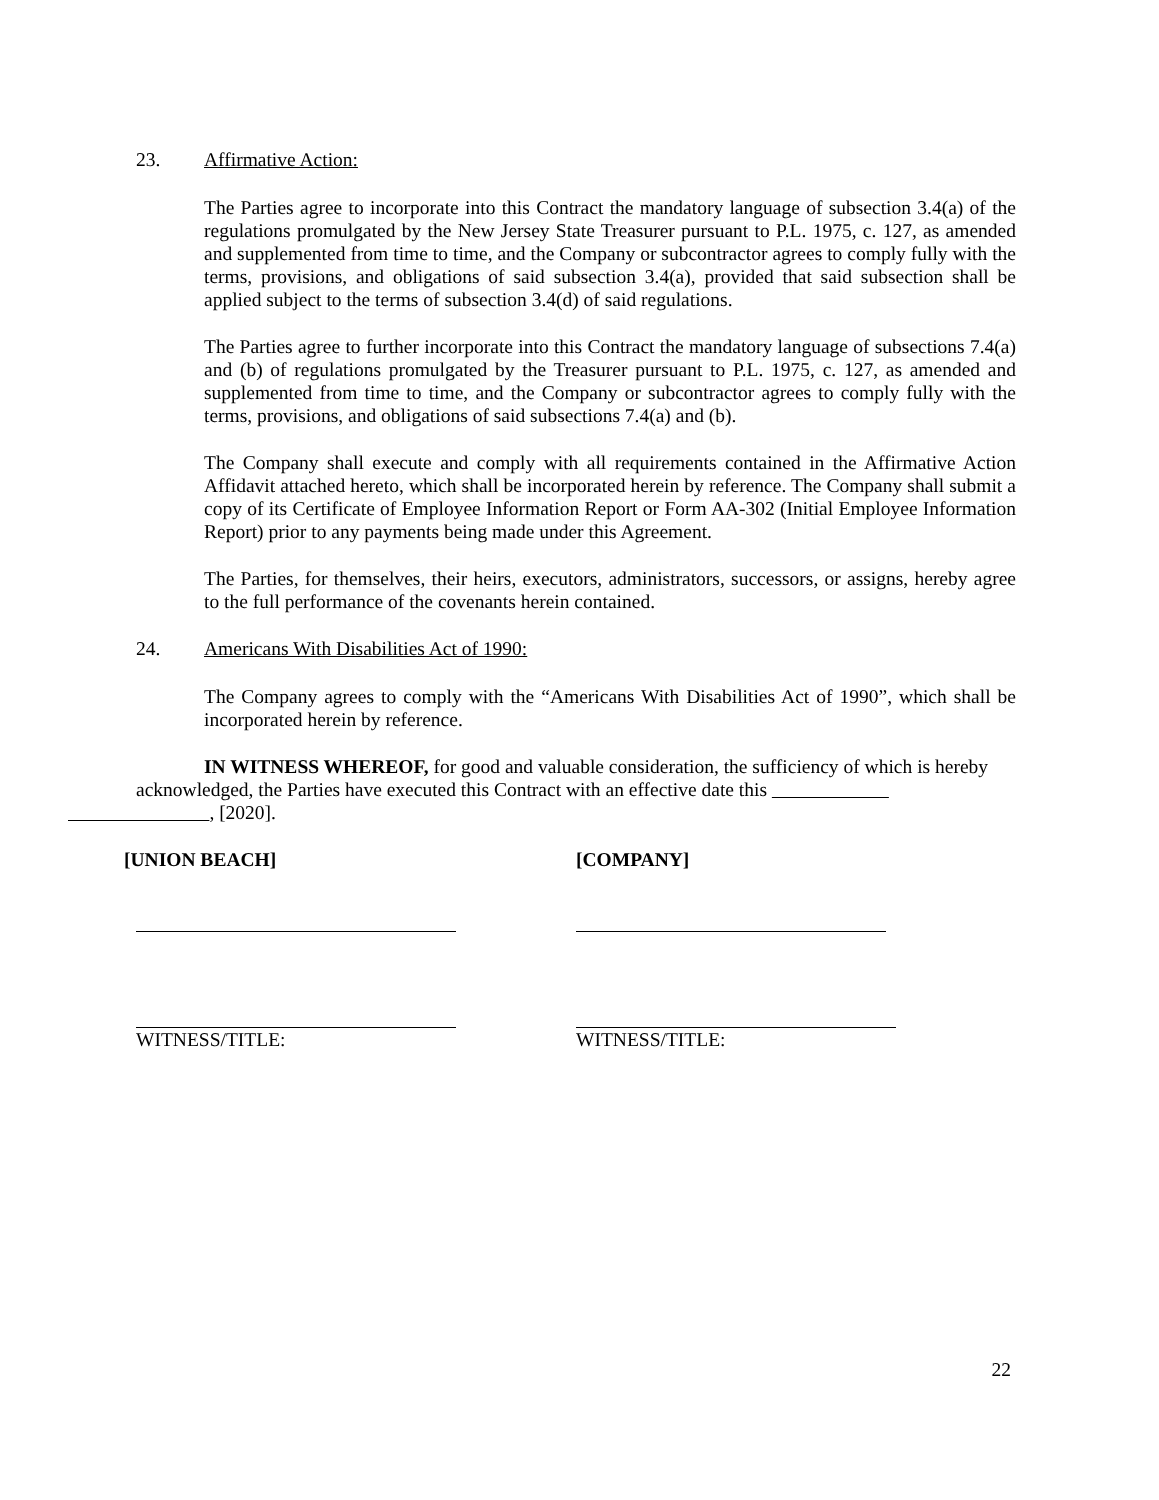23. Affirmative Action:
The Parties agree to incorporate into this Contract the mandatory language of subsection 3.4(a) of the regulations promulgated by the New Jersey State Treasurer pursuant to P.L. 1975, c. 127, as amended and supplemented from time to time, and the Company or subcontractor agrees to comply fully with the terms, provisions, and obligations of said subsection 3.4(a), provided that said subsection shall be applied subject to the terms of subsection 3.4(d) of said regulations.
The Parties agree to further incorporate into this Contract the mandatory language of subsections 7.4(a) and (b) of regulations promulgated by the Treasurer pursuant to P.L. 1975, c. 127, as amended and supplemented from time to time, and the Company or subcontractor agrees to comply fully with the terms, provisions, and obligations of said subsections 7.4(a) and (b).
The Company shall execute and comply with all requirements contained in the Affirmative Action Affidavit attached hereto, which shall be incorporated herein by reference. The Company shall submit a copy of its Certificate of Employee Information Report or Form AA-302 (Initial Employee Information Report) prior to any payments being made under this Agreement.
The Parties, for themselves, their heirs, executors, administrators, successors, or assigns, hereby agree to the full performance of the covenants herein contained.
24. Americans With Disabilities Act of 1990:
The Company agrees to comply with the “Americans With Disabilities Act of 1990”, which shall be incorporated herein by reference.
IN WITNESS WHEREOF, for good and valuable consideration, the sufficiency of which is hereby acknowledged, the Parties have executed this Contract with an effective date this
, [2020].
[UNION BEACH]
WITNESS/TITLE:
[COMPANY]
WITNESS/TITLE:
22